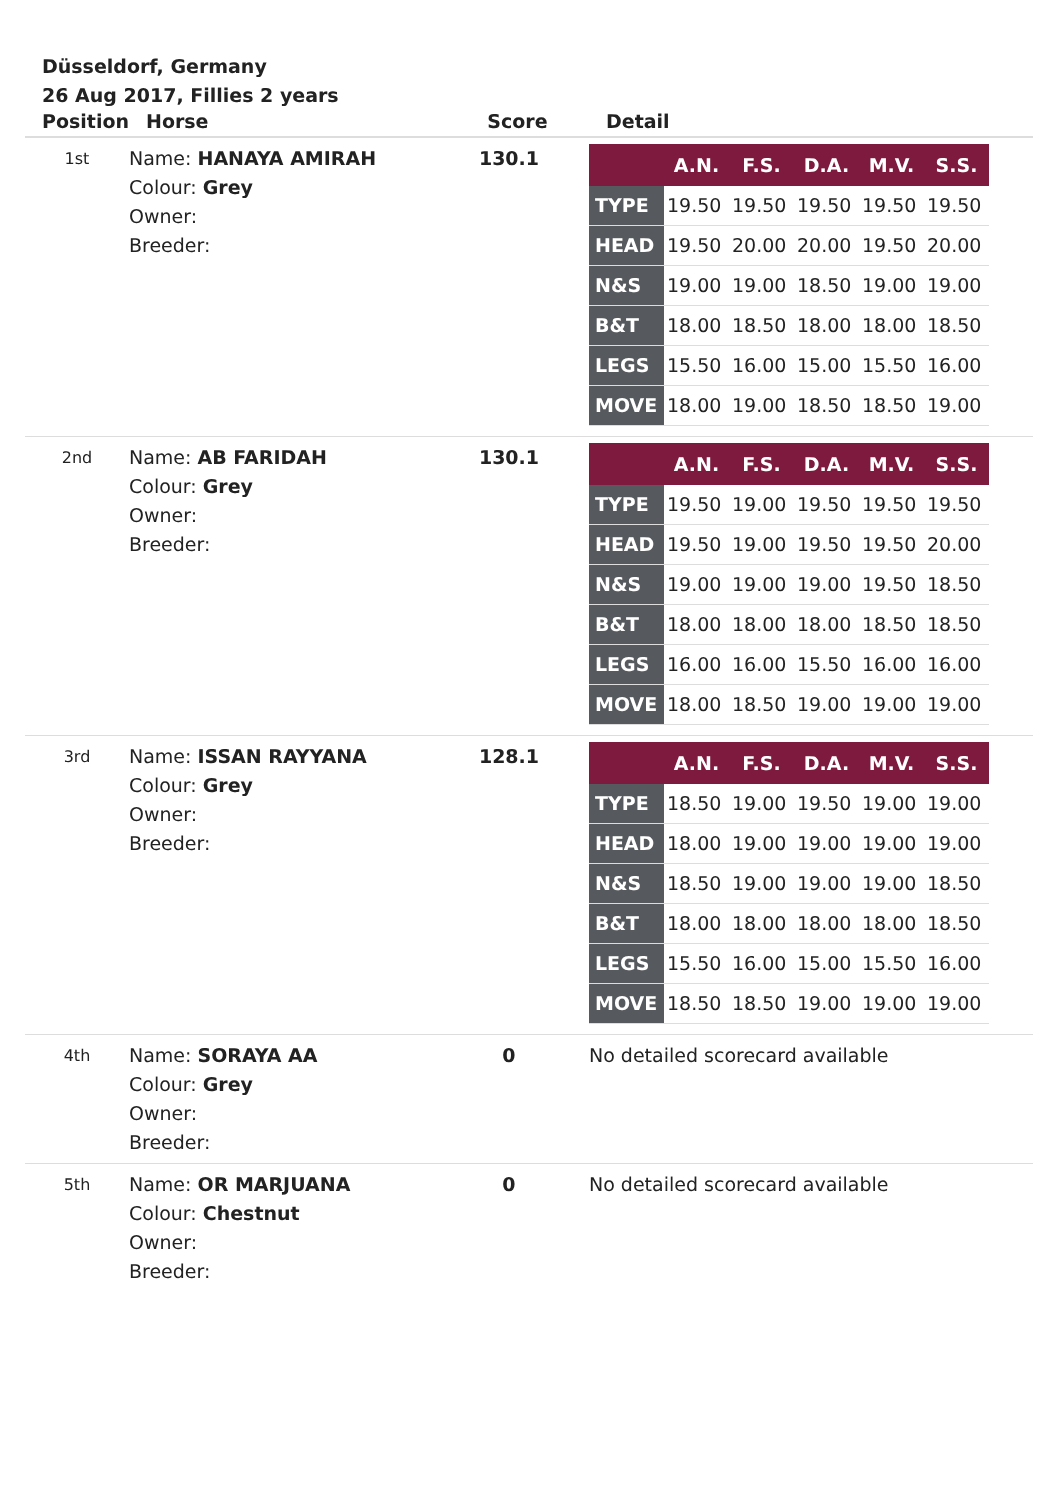Düsseldorf, Germany
26 Aug 2017, Fillies 2 years
| Position | Horse | Score | Detail |
| --- | --- | --- | --- |
| 1st | Name: HANAYA AMIRAH Colour: Grey Owner: Breeder: | 130.1 | / / A.N. / F.S. / D.A. / M.V. / S.S. / / --- / --- / --- / --- / --- / --- / / TYPE / 19.50 / 19.50 / 19.50 / 19.50 / 19.50 / / HEAD / 19.50 / 20.00 / 20.00 / 19.50 / 20.00 / / N&S / 19.00 / 19.00 / 18.50 / 19.00 / 19.00 / / B&T / 18.00 / 18.50 / 18.00 / 18.00 / 18.50 / / LEGS / 15.50 / 16.00 / 15.00 / 15.50 / 16.00 / / MOVE / 18.00 / 19.00 / 18.50 / 18.50 / 19.00 / |
| 2nd | Name: AB FARIDAH Colour: Grey Owner: Breeder: | 130.1 | / / A.N. / F.S. / D.A. / M.V. / S.S. / / --- / --- / --- / --- / --- / --- / / TYPE / 19.50 / 19.00 / 19.50 / 19.50 / 19.50 / / HEAD / 19.50 / 19.00 / 19.50 / 19.50 / 20.00 / / N&S / 19.00 / 19.00 / 19.00 / 19.50 / 18.50 / / B&T / 18.00 / 18.00 / 18.00 / 18.50 / 18.50 / / LEGS / 16.00 / 16.00 / 15.50 / 16.00 / 16.00 / / MOVE / 18.00 / 18.50 / 19.00 / 19.00 / 19.00 / |
| 3rd | Name: ISSAN RAYYANA Colour: Grey Owner: Breeder: | 128.1 | / / A.N. / F.S. / D.A. / M.V. / S.S. / / --- / --- / --- / --- / --- / --- / / TYPE / 18.50 / 19.00 / 19.50 / 19.00 / 19.00 / / HEAD / 18.00 / 19.00 / 19.00 / 19.00 / 19.00 / / N&S / 18.50 / 19.00 / 19.00 / 19.00 / 18.50 / / B&T / 18.00 / 18.00 / 18.00 / 18.00 / 18.50 / / LEGS / 15.50 / 16.00 / 15.00 / 15.50 / 16.00 / / MOVE / 18.50 / 18.50 / 19.00 / 19.00 / 19.00 / |
| 4th | Name: SORAYA AA Colour: Grey Owner: Breeder: | 0 | No detailed scorecard available |
| 5th | Name: OR MARJUANA Colour: Chestnut Owner: Breeder: | 0 | No detailed scorecard available |